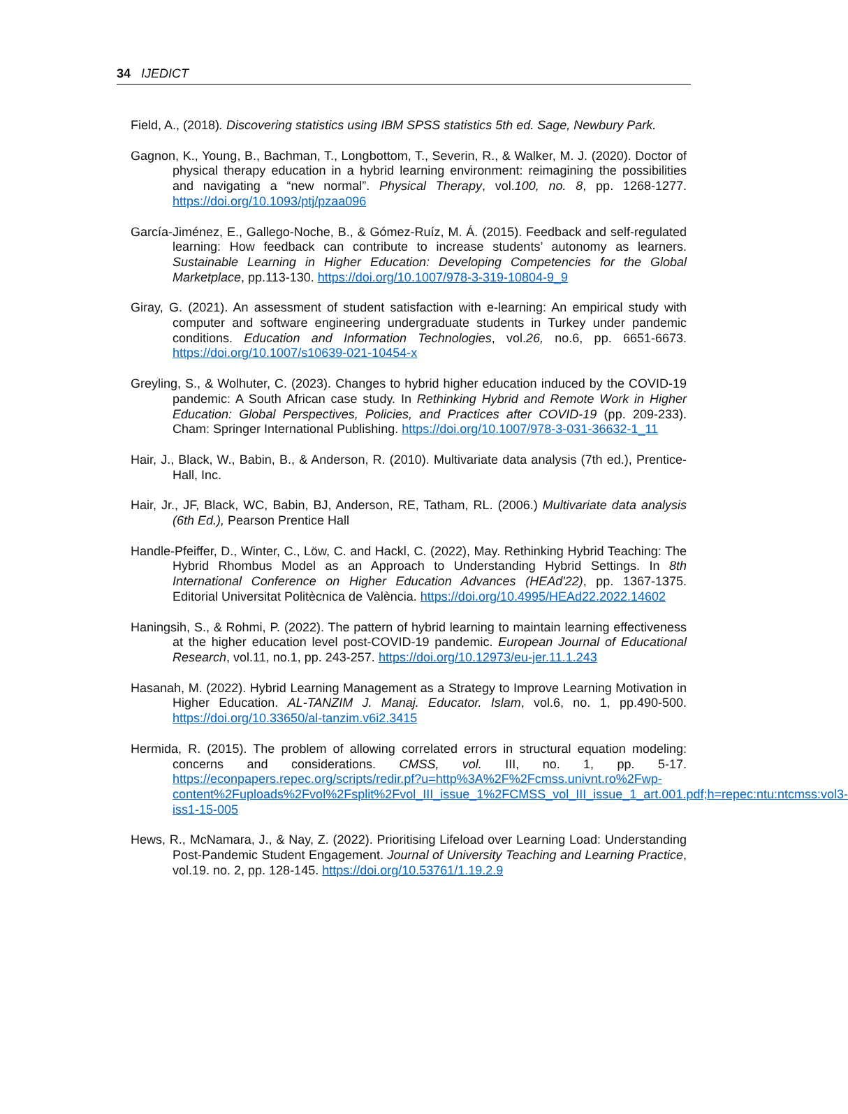34 IJEDICT
Field, A., (2018). Discovering statistics using IBM SPSS statistics 5th ed. Sage, Newbury Park.
Gagnon, K., Young, B., Bachman, T., Longbottom, T., Severin, R., & Walker, M. J. (2020). Doctor of physical therapy education in a hybrid learning environment: reimagining the possibilities and navigating a “new normal”. Physical Therapy, vol.100, no. 8, pp. 1268-1277. https://doi.org/10.1093/ptj/pzaa096
García-Jiménez, E., Gallego-Noche, B., & Gómez-Ruíz, M. Á. (2015). Feedback and self-regulated learning: How feedback can contribute to increase students’ autonomy as learners. Sustainable Learning in Higher Education: Developing Competencies for the Global Marketplace, pp.113-130. https://doi.org/10.1007/978-3-319-10804-9_9
Giray, G. (2021). An assessment of student satisfaction with e-learning: An empirical study with computer and software engineering undergraduate students in Turkey under pandemic conditions. Education and Information Technologies, vol.26, no.6, pp. 6651-6673. https://doi.org/10.1007/s10639-021-10454-x
Greyling, S., & Wolhuter, C. (2023). Changes to hybrid higher education induced by the COVID-19 pandemic: A South African case study. In Rethinking Hybrid and Remote Work in Higher Education: Global Perspectives, Policies, and Practices after COVID-19 (pp. 209-233). Cham: Springer International Publishing. https://doi.org/10.1007/978-3-031-36632-1_11
Hair, J., Black, W., Babin, B., & Anderson, R. (2010). Multivariate data analysis (7th ed.), Prentice-Hall, Inc.
Hair, Jr., JF, Black, WC, Babin, BJ, Anderson, RE, Tatham, RL. (2006.) Multivariate data analysis (6th Ed.), Pearson Prentice Hall
Handle-Pfeiffer, D., Winter, C., Löw, C. and Hackl, C. (2022), May. Rethinking Hybrid Teaching: The Hybrid Rhombus Model as an Approach to Understanding Hybrid Settings. In 8th International Conference on Higher Education Advances (HEAd'22), pp. 1367-1375. Editorial Universitat Politècnica de València. https://doi.org/10.4995/HEAd22.2022.14602
Haningsih, S., & Rohmi, P. (2022). The pattern of hybrid learning to maintain learning effectiveness at the higher education level post-COVID-19 pandemic. European Journal of Educational Research, vol.11, no.1, pp. 243-257. https://doi.org/10.12973/eu-jer.11.1.243
Hasanah, M. (2022). Hybrid Learning Management as a Strategy to Improve Learning Motivation in Higher Education. AL-TANZIM J. Manaj. Educator. Islam, vol.6, no. 1, pp.490-500. https://doi.org/10.33650/al-tanzim.v6i2.3415
Hermida, R. (2015). The problem of allowing correlated errors in structural equation modeling: concerns and considerations. CMSS, vol. III, no. 1, pp. 5-17. https://econpapers.repec.org/scripts/redir.pf?u=http%3A%2F%2Fcmss.univnt.ro%2Fwp-content%2Fuploads%2Fvol%2Fsplit%2Fvol_III_issue_1%2FCMSS_vol_III_issue_1_art.001.pdf;h=repec:ntu:ntcmss:vol3-iss1-15-005
Hews, R., McNamara, J., & Nay, Z. (2022). Prioritising Lifeload over Learning Load: Understanding Post-Pandemic Student Engagement. Journal of University Teaching and Learning Practice, vol.19. no. 2, pp. 128-145. https://doi.org/10.53761/1.19.2.9